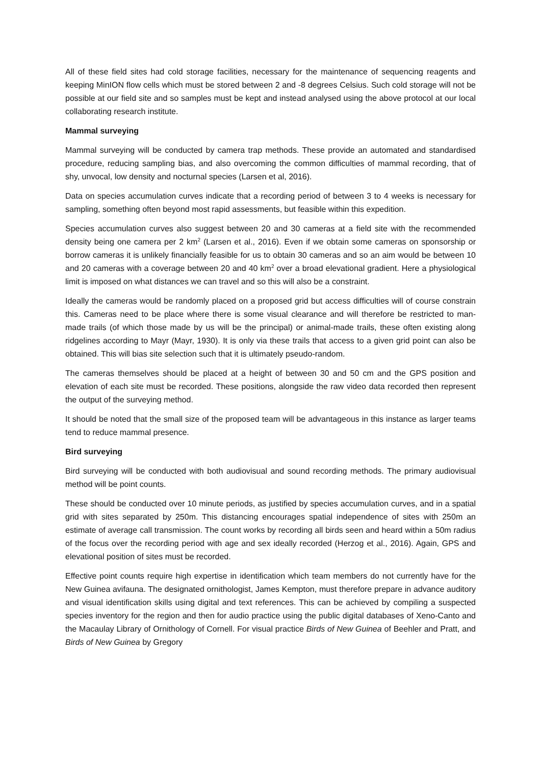All of these field sites had cold storage facilities, necessary for the maintenance of sequencing reagents and keeping MinION flow cells which must be stored between 2 and -8 degrees Celsius. Such cold storage will not be possible at our field site and so samples must be kept and instead analysed using the above protocol at our local collaborating research institute.
Mammal surveying
Mammal surveying will be conducted by camera trap methods. These provide an automated and standardised procedure, reducing sampling bias, and also overcoming the common difficulties of mammal recording, that of shy, unvocal, low density and nocturnal species (Larsen et al, 2016).
Data on species accumulation curves indicate that a recording period of between 3 to 4 weeks is necessary for sampling, something often beyond most rapid assessments, but feasible within this expedition.
Species accumulation curves also suggest between 20 and 30 cameras at a field site with the recommended density being one camera per 2 km<sup>2</sup> (Larsen et al., 2016). Even if we obtain some cameras on sponsorship or borrow cameras it is unlikely financially feasible for us to obtain 30 cameras and so an aim would be between 10 and 20 cameras with a coverage between 20 and 40 km<sup>2</sup> over a broad elevational gradient. Here a physiological limit is imposed on what distances we can travel and so this will also be a constraint.
Ideally the cameras would be randomly placed on a proposed grid but access difficulties will of course constrain this. Cameras need to be place where there is some visual clearance and will therefore be restricted to man-made trails (of which those made by us will be the principal) or animal-made trails, these often existing along ridgelines according to Mayr (Mayr, 1930). It is only via these trails that access to a given grid point can also be obtained. This will bias site selection such that it is ultimately pseudo-random.
The cameras themselves should be placed at a height of between 30 and 50 cm and the GPS position and elevation of each site must be recorded. These positions, alongside the raw video data recorded then represent the output of the surveying method.
It should be noted that the small size of the proposed team will be advantageous in this instance as larger teams tend to reduce mammal presence.
Bird surveying
Bird surveying will be conducted with both audiovisual and sound recording methods. The primary audiovisual method will be point counts.
These should be conducted over 10 minute periods, as justified by species accumulation curves, and in a spatial grid with sites separated by 250m. This distancing encourages spatial independence of sites with 250m an estimate of average call transmission. The count works by recording all birds seen and heard within a 50m radius of the focus over the recording period with age and sex ideally recorded (Herzog et al., 2016). Again, GPS and elevational position of sites must be recorded.
Effective point counts require high expertise in identification which team members do not currently have for the New Guinea avifauna. The designated ornithologist, James Kempton, must therefore prepare in advance auditory and visual identification skills using digital and text references. This can be achieved by compiling a suspected species inventory for the region and then for audio practice using the public digital databases of Xeno-Canto and the Macaulay Library of Ornithology of Cornell. For visual practice Birds of New Guinea of Beehler and Pratt, and Birds of New Guinea by Gregory